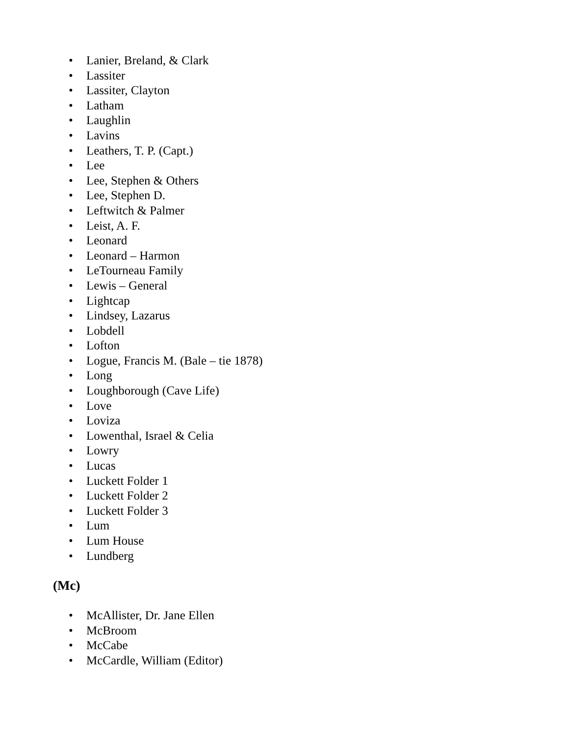• Lanier, Breland, & Clark
• Lassiter
• Lassiter, Clayton
• Latham
• Laughlin
• Lavins
• Leathers, T. P. (Capt.)
• Lee
• Lee, Stephen & Others
• Lee, Stephen D.
• Leftwitch & Palmer
• Leist, A. F.
• Leonard
• Leonard – Harmon
• LeTourneau Family
• Lewis – General
• Lightcap
• Lindsey, Lazarus
• Lobdell
• Lofton
• Logue, Francis M. (Bale – tie 1878)
• Long
• Loughborough (Cave Life)
• Love
• Loviza
• Lowenthal, Israel & Celia
• Lowry
• Lucas
• Luckett Folder 1
• Luckett Folder 2
• Luckett Folder 3
• Lum
• Lum House
• Lundberg
(Mc)
• McAllister, Dr. Jane Ellen
• McBroom
• McCabe
• McCardle, William (Editor)